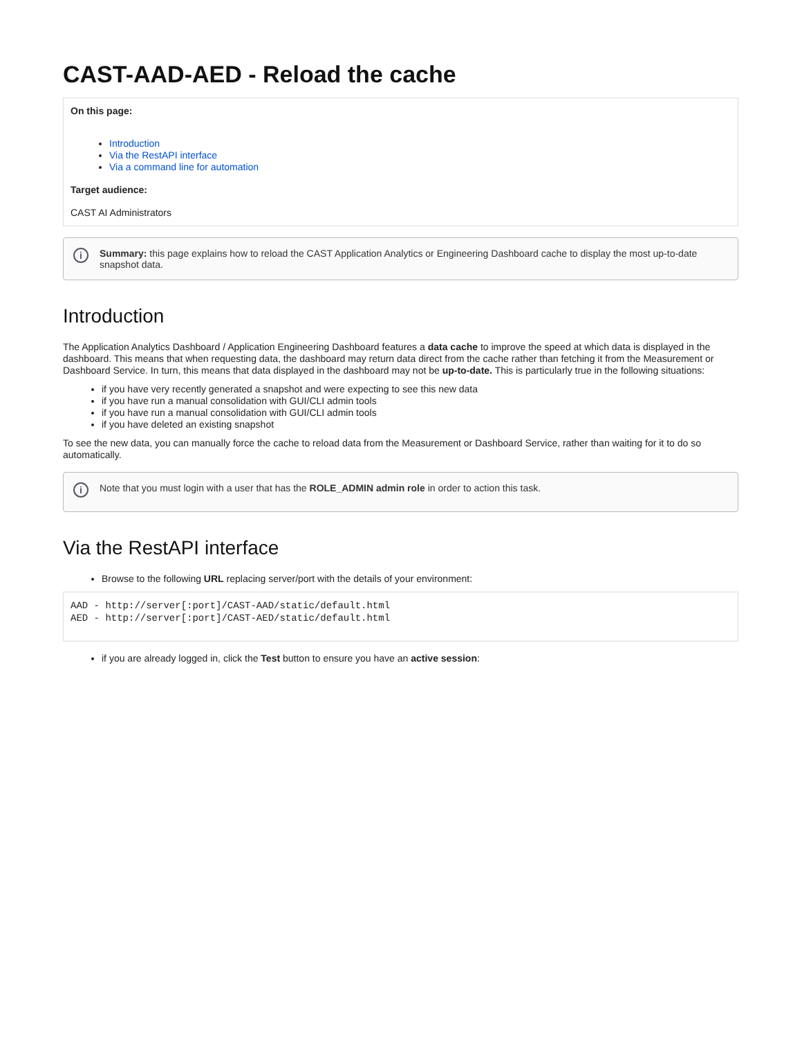CAST-AAD-AED - Reload the cache
On this page:
Introduction
Via the RestAPI interface
Via a command line for automation
Target audience:
CAST AI Administrators
i Summary: this page explains how to reload the CAST Application Analytics or Engineering Dashboard cache to display the most up-to-date snapshot data.
Introduction
The Application Analytics Dashboard / Application Engineering Dashboard features a data cache to improve the speed at which data is displayed in the dashboard. This means that when requesting data, the dashboard may return data direct from the cache rather than fetching it from the Measurement or Dashboard Service. In turn, this means that data displayed in the dashboard may not be up-to-date. This is particularly true in the following situations:
if you have very recently generated a snapshot and were expecting to see this new data
if you have run a manual consolidation with GUI/CLI admin tools
if you have run a manual consolidation with GUI/CLI admin tools
if you have deleted an existing snapshot
To see the new data, you can manually force the cache to reload data from the Measurement or Dashboard Service, rather than waiting for it to do so automatically.
i Note that you must login with a user that has the ROLE_ADMIN admin role in order to action this task.
Via the RestAPI interface
Browse to the following URL replacing server/port with the details of your environment:
AAD - http://server[:port]/CAST-AAD/static/default.html
AED - http://server[:port]/CAST-AED/static/default.html
if you are already logged in, click the Test button to ensure you have an active session: